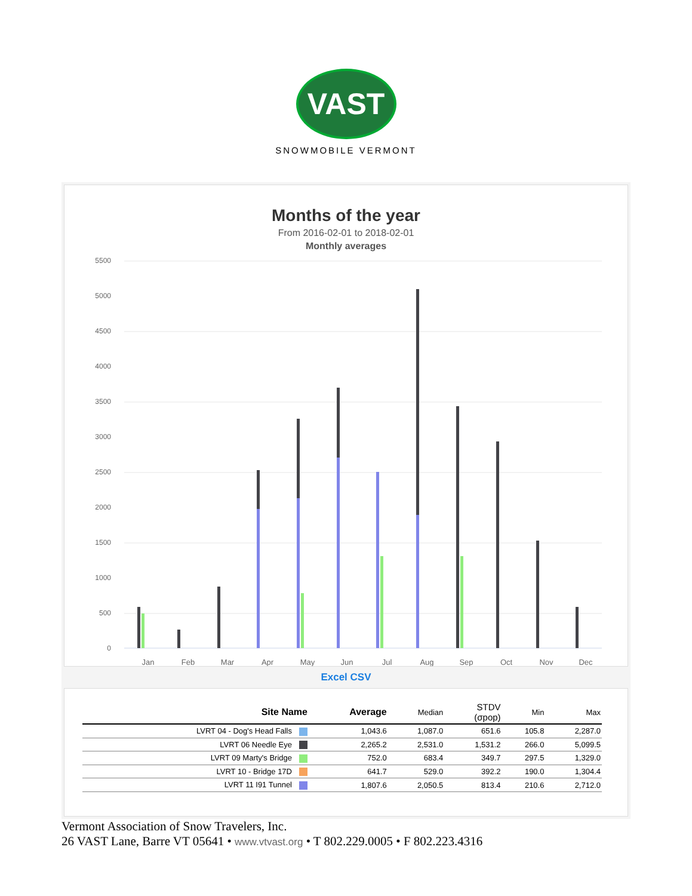VAST
SNOWMOBILE VERMONT
Months of the year
From 2016-02-01 to 2018-02-01
Monthly averages
5500
5000
4500
4000
3500
3000
2500
2000
1500
1000
500
0
Jan
Feb
Mar
Apr
May
Jun
Jul
Aug
Sep
Oct
Nov
Dec
Excel CSV
| Site Name | Average | Median | STDV (σpop) | Min | Max |
| --- | --- | --- | --- | --- | --- |
| LVRT 04 - Dog's Head Falls | 1,043.6 | 1,087.0 | 651.6 | 105.8 | 2,287.0 |
| LVRT 06 Needle Eye | 2,265.2 | 2,531.0 | 1,531.2 | 266.0 | 5,099.5 |
| LVRT 09 Marty's Bridge | 752.0 | 683.4 | 349.7 | 297.5 | 1,329.0 |
| LVRT 10 - Bridge 17D | 641.7 | 529.0 | 392.2 | 190.0 | 1,304.4 |
| LVRT 11 I91 Tunnel | 1,807.6 | 2,050.5 | 813.4 | 210.6 | 2,712.0 |
Vermont Association of Snow Travelers, Inc.
26 VAST Lane, Barre VT 05641 • www.vtvast.org • T 802.229.0005 • F 802.223.4316